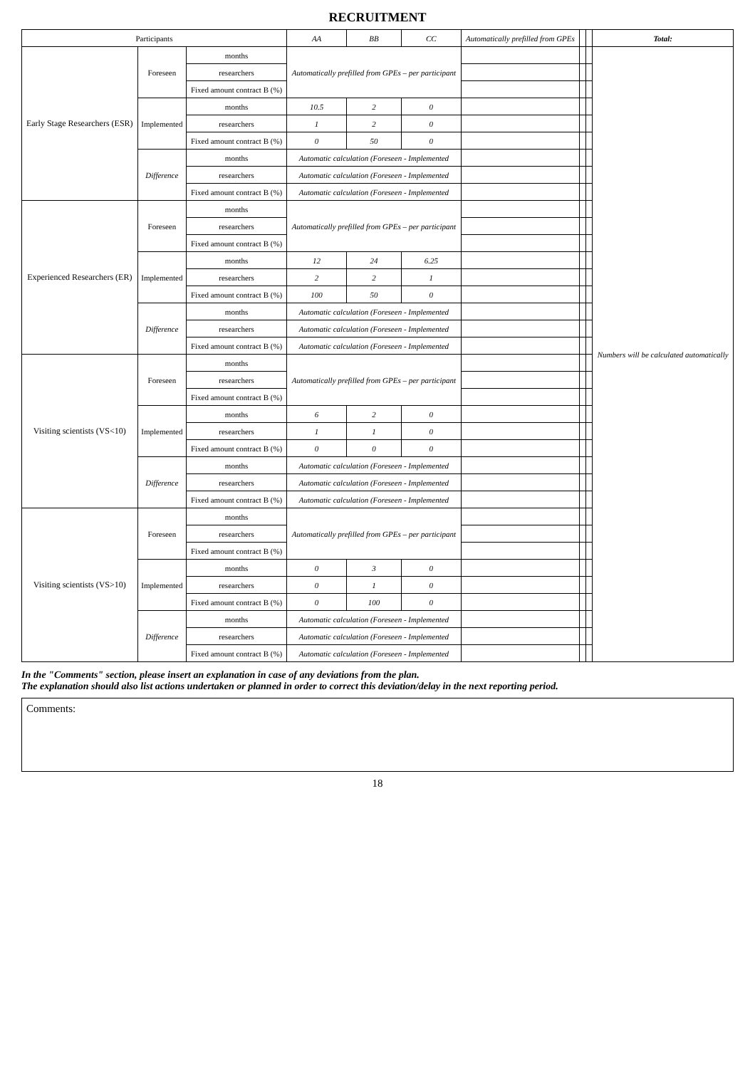RECRUITMENT
| Participants | | | AA | BB | CC | Automatically prefilled from GPEs | | | Total: |
| --- | --- | --- | --- | --- | --- | --- | --- | --- | --- |
| Early Stage Researchers (ESR) | Foreseen | months | Automatically prefilled from GPEs – per participant | | | | | | Numbers will be calculated automatically |
| | | researchers | | | | | | | |
| | | Fixed amount contract B (%) | | | | | | | |
| | Implemented | months | 10.5 | 2 | 0 | | | | |
| | | researchers | 1 | 2 | 0 | | | | |
| | | Fixed amount contract B (%) | 0 | 50 | 0 | | | | |
| | Difference | months | Automatic calculation (Foreseen - Implemented | | | | | | |
| | | researchers | Automatic calculation (Foreseen - Implemented | | | | | | |
| | | Fixed amount contract B (%) | Automatic calculation (Foreseen - Implemented | | | | | | |
| Experienced Researchers (ER) | Foreseen | months | Automatically prefilled from GPEs – per participant | | | | | | |
| | | researchers | | | | | | | |
| | | Fixed amount contract B (%) | | | | | | | |
| | Implemented | months | 12 | 24 | 6.25 | | | | |
| | | researchers | 2 | 2 | 1 | | | | |
| | | Fixed amount contract B (%) | 100 | 50 | 0 | | | | |
| | Difference | months | Automatic calculation (Foreseen - Implemented | | | | | | |
| | | researchers | Automatic calculation (Foreseen - Implemented | | | | | | |
| | | Fixed amount contract B (%) | Automatic calculation (Foreseen - Implemented | | | | | | |
| Visiting scientists (VS<10) | Foreseen | months | Automatically prefilled from GPEs – per participant | | | | | | |
| | | researchers | | | | | | | |
| | | Fixed amount contract B (%) | | | | | | | |
| | Implemented | months | 6 | 2 | 0 | | | | |
| | | researchers | 1 | 1 | 0 | | | | |
| | | Fixed amount contract B (%) | 0 | 0 | 0 | | | | |
| | Difference | months | Automatic calculation (Foreseen - Implemented | | | | | | |
| | | researchers | Automatic calculation (Foreseen - Implemented | | | | | | |
| | | Fixed amount contract B (%) | Automatic calculation (Foreseen - Implemented | | | | | | |
| Visiting scientists (VS>10) | Foreseen | months | Automatically prefilled from GPEs – per participant | | | | | | |
| | | researchers | | | | | | | |
| | | Fixed amount contract B (%) | | | | | | | |
| | Implemented | months | 0 | 3 | 0 | | | | |
| | | researchers | 0 | 1 | 0 | | | | |
| | | Fixed amount contract B (%) | 0 | 100 | 0 | | | | |
| | Difference | months | Automatic calculation (Foreseen - Implemented | | | | | | |
| | | researchers | Automatic calculation (Foreseen - Implemented | | | | | | |
| | | Fixed amount contract B (%) | Automatic calculation (Foreseen - Implemented | | | | | | |
In the "Comments" section, please insert an explanation in case of any deviations from the plan.
The explanation should also list actions undertaken or planned in order to correct this deviation/delay in the next reporting period.
Comments:
18